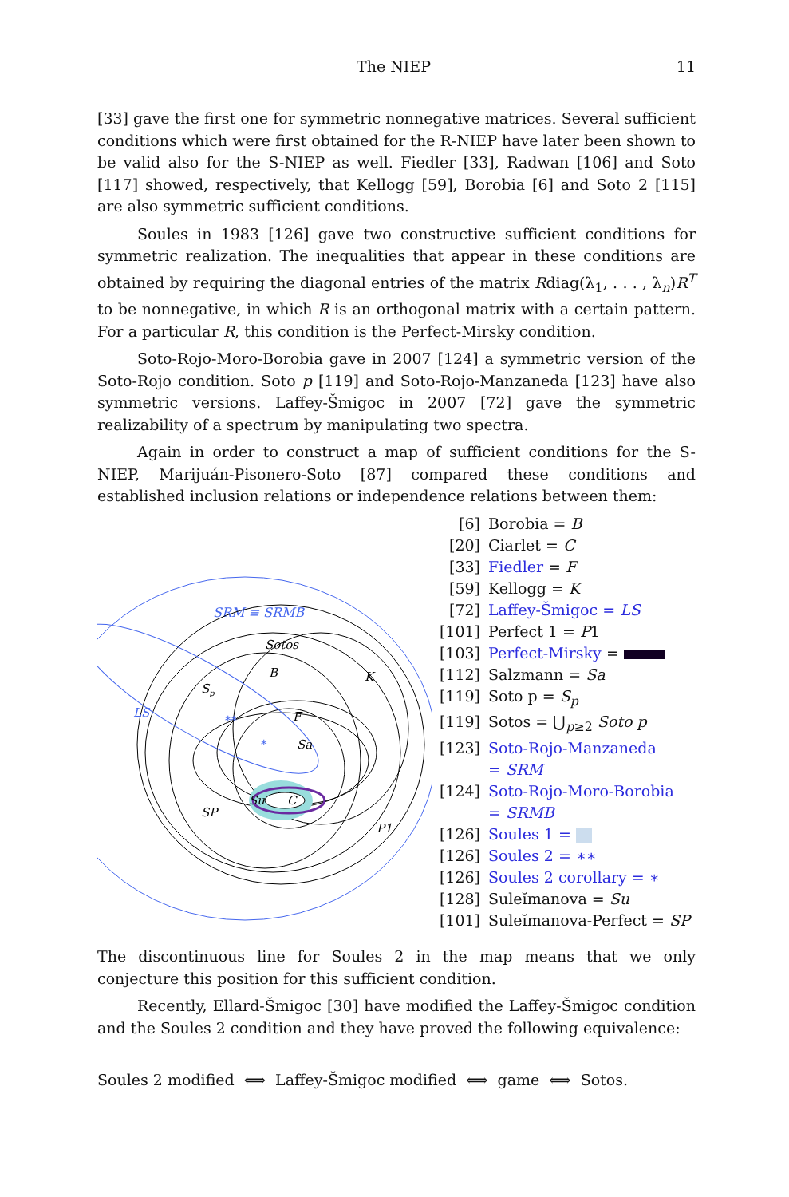The NIEP 11
[33] gave the first one for symmetric nonnegative matrices. Several sufficient conditions which were first obtained for the R-NIEP have later been shown to be valid also for the S-NIEP as well. Fiedler [33], Radwan [106] and Soto [117] showed, respectively, that Kellogg [59], Borobia [6] and Soto 2 [115] are also symmetric sufficient conditions.
Soules in 1983 [126] gave two constructive sufficient conditions for symmetric realization. The inequalities that appear in these conditions are obtained by requiring the diagonal entries of the matrix Rdiag(λ<sub>1</sub>, . . . , λ<sub>n</sub>)R<sup>T</sup> to be nonnegative, in which R is an orthogonal matrix with a certain pattern. For a particular R, this condition is the Perfect-Mirsky condition.
Soto-Rojo-Moro-Borobia gave in 2007 [124] a symmetric version of the Soto-Rojo condition. Soto p [119] and Soto-Rojo-Manzaneda [123] have also symmetric versions. Laffey-Šmigoc in 2007 [72] gave the symmetric realizability of a spectrum by manipulating two spectra.
Again in order to construct a map of sufficient conditions for the S-NIEP, Marijuán-Pisonero-Soto [87] compared these conditions and established inclusion relations or independence relations between them:
SRM ≡ SRMB
Sotos
B
K
Sp
LS
**
F
*
Sa
Su
C
SP
P1
[6] Borobia = B
[20] Ciarlet = C
[33] Fiedler = F
[59] Kellogg = K
[72] Laffey-Šmigoc = LS
[101] Perfect 1 = P1
[103] Perfect-Mirsky =
[112] Salzmann = Sa
[119] Soto p = S<sub>p</sub>
[119] Sotos = ⋃<sub>p≥2</sub> Soto p
[123] Soto-Rojo-Manzaneda
= SRM
[124] Soto-Rojo-Moro-Borobia
= SRMB
[126] Soules 1 =
[126] Soules 2 = ∗∗
[126] Soules 2 corollary = ∗
[128] Suleĭmanova = Su
[101] Suleĭmanova-Perfect = SP
The discontinuous line for Soules 2 in the map means that we only conjecture this position for this sufficient condition.
Recently, Ellard-Šmigoc [30] have modified the Laffey-Šmigoc condition and the Soules 2 condition and they have proved the following equivalence:
Soules 2 modified ⟺ Laffey-Šmigoc modified ⟺ game ⟺ Sotos.